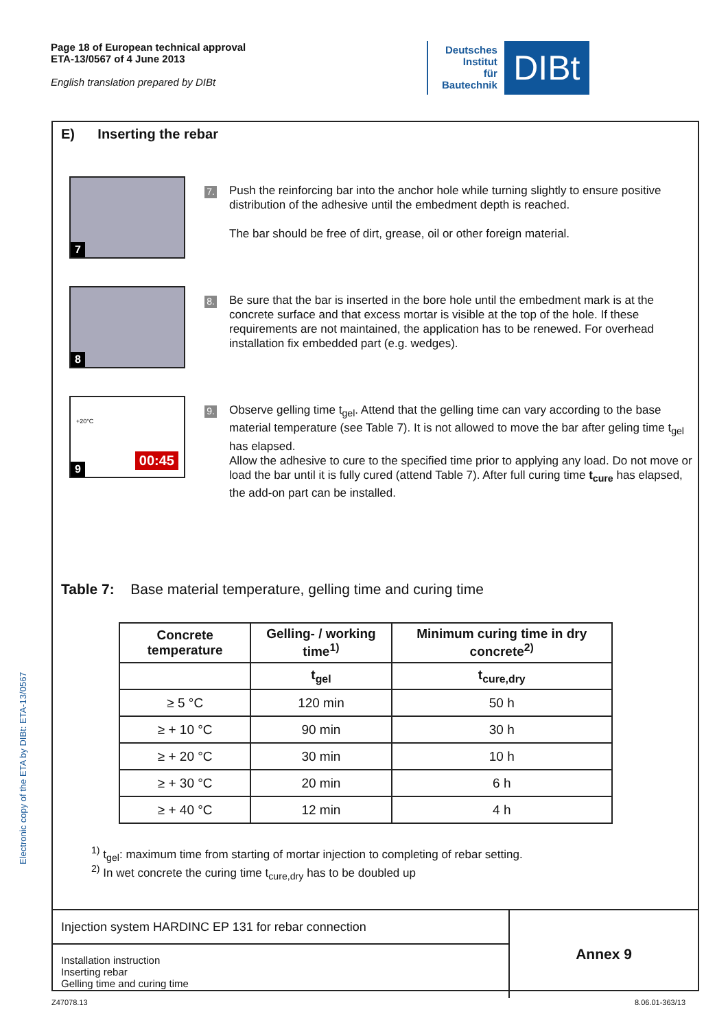Page 18 of European technical approval
ETA-13/0567 of 4 June 2013
English translation prepared by DIBt
Deutsches
Institut
für
Bautechnik
DIBt
Electronic copy of the ETA by DIBt: ETA-13/0567
E) Inserting the rebar
7
7.
Push the reinforcing bar into the anchor hole while turning slightly to ensure positive distribution of the adhesive until the embedment depth is reached.
The bar should be free of dirt, grease, oil or other foreign material.
8
8.
Be sure that the bar is inserted in the bore hole until the embedment mark is at the concrete surface and that excess mortar is visible at the top of the hole. If these requirements are not maintained, the application has to be renewed. For overhead installation fix embedded part (e.g. wedges).
9
00:45
+20°C
9.
Observe gelling time t<sub>gel</sub>. Attend that the gelling time can vary according to the base material temperature (see Table 7). It is not allowed to move the bar after geling time t<sub>gel</sub> has elapsed.
Allow the adhesive to cure to the specified time prior to applying any load. Do not move or load the bar until it is fully cured (attend Table 7). After full curing time t<sub>cure</sub> has elapsed, the add-on part can be installed.
Table 7: Base material temperature, gelling time and curing time
| Concrete temperature | Gelling- / working time<sup>1)</sup> | Minimum curing time in dry concrete<sup>2)</sup> |
| --- | --- | --- |
| | t<sub>gel</sub> | t<sub>cure,dry</sub> |
| ≥ 5 °C | 120 min | 50 h |
| ≥ + 10 °C | 90 min | 30 h |
| ≥ + 20 °C | 30 min | 10 h |
| ≥ + 30 °C | 20 min | 6 h |
| ≥ + 40 °C | 12 min | 4 h |
<sup>1)</sup> t<sub>gel</sub>: maximum time from starting of mortar injection to completing of rebar setting.
<sup>2)</sup> In wet concrete the curing time t<sub>cure,dry</sub> has to be doubled up
| Injection system HARDINC EP 131 for rebar connection | Annex 9 |
| Installation instruction Inserting rebar Gelling time and curing time | |
Z47078.13 8.06.01-363/13